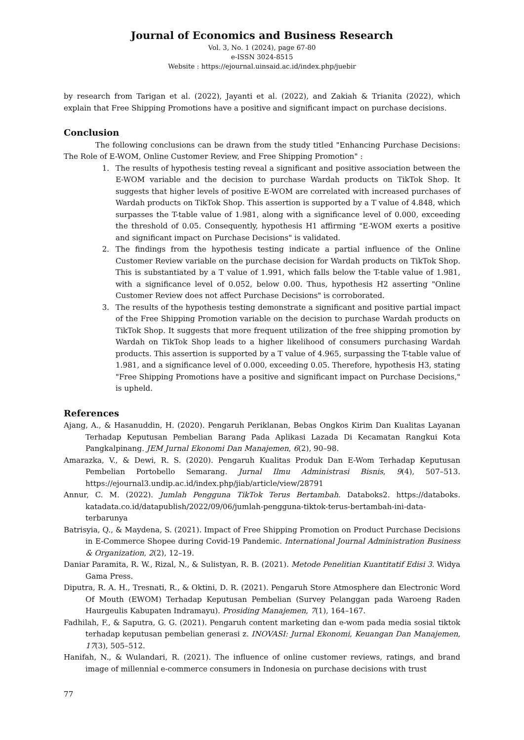Journal of Economics and Business Research
Vol. 3, No. 1 (2024), page 67-80
e-ISSN 3024-8515
Website : https://ejournal.uinsaid.ac.id/index.php/juebir
by research from Tarigan et al. (2022), Jayanti et al. (2022), and Zakiah & Trianita (2022), which explain that Free Shipping Promotions have a positive and significant impact on purchase decisions.
Conclusion
The following conclusions can be drawn from the study titled "Enhancing Purchase Decisions: The Role of E-WOM, Online Customer Review, and Free Shipping Promotion" :
1. The results of hypothesis testing reveal a significant and positive association between the E-WOM variable and the decision to purchase Wardah products on TikTok Shop. It suggests that higher levels of positive E-WOM are correlated with increased purchases of Wardah products on TikTok Shop. This assertion is supported by a T value of 4.848, which surpasses the T-table value of 1.981, along with a significance level of 0.000, exceeding the threshold of 0.05. Consequently, hypothesis H1 affirming "E-WOM exerts a positive and significant impact on Purchase Decisions" is validated.
2. The findings from the hypothesis testing indicate a partial influence of the Online Customer Review variable on the purchase decision for Wardah products on TikTok Shop. This is substantiated by a T value of 1.991, which falls below the T-table value of 1.981, with a significance level of 0.052, below 0.00. Thus, hypothesis H2 asserting "Online Customer Review does not affect Purchase Decisions" is corroborated.
3. The results of the hypothesis testing demonstrate a significant and positive partial impact of the Free Shipping Promotion variable on the decision to purchase Wardah products on TikTok Shop. It suggests that more frequent utilization of the free shipping promotion by Wardah on TikTok Shop leads to a higher likelihood of consumers purchasing Wardah products. This assertion is supported by a T value of 4.965, surpassing the T-table value of 1.981, and a significance level of 0.000, exceeding 0.05. Therefore, hypothesis H3, stating "Free Shipping Promotions have a positive and significant impact on Purchase Decisions," is upheld.
References
Ajang, A., & Hasanuddin, H. (2020). Pengaruh Periklanan, Bebas Ongkos Kirim Dan Kualitas Layanan Terhadap Keputusan Pembelian Barang Pada Aplikasi Lazada Di Kecamatan Rangkui Kota Pangkalpinang. JEM Jurnal Ekonomi Dan Manajemen, 6(2), 90–98.
Amarazka, V., & Dewi, R. S. (2020). Pengaruh Kualitas Produk Dan E-Wom Terhadap Keputusan Pembelian Portobello Semarang. Jurnal Ilmu Administrasi Bisnis, 9(4), 507–513. https://ejournal3.undip.ac.id/index.php/jiab/article/view/28791
Annur, C. M. (2022). Jumlah Pengguna TikTok Terus Bertambah. Databoks2. https://databoks. katadata.co.id/datapublish/2022/09/06/jumlah-pengguna-tiktok-terus-bertambah-ini-data-terbarunya
Batrisyia, Q., & Maydena, S. (2021). Impact of Free Shipping Promotion on Product Purchase Decisions in E-Commerce Shopee during Covid-19 Pandemic. International Journal Administration Business & Organization, 2(2), 12–19.
Daniar Paramita, R. W., Rizal, N., & Sulistyan, R. B. (2021). Metode Penelitian Kuantitatif Edisi 3. Widya Gama Press.
Diputra, R. A. H., Tresnati, R., & Oktini, D. R. (2021). Pengaruh Store Atmosphere dan Electronic Word Of Mouth (EWOM) Terhadap Keputusan Pembelian (Survey Pelanggan pada Waroeng Raden Haurgeulis Kabupaten Indramayu). Prosiding Manajemen, 7(1), 164–167.
Fadhilah, F., & Saputra, G. G. (2021). Pengaruh content marketing dan e-wom pada media sosial tiktok terhadap keputusan pembelian generasi z. INOVASI: Jurnal Ekonomi, Keuangan Dan Manajemen, 17(3), 505–512.
Hanifah, N., & Wulandari, R. (2021). The influence of online customer reviews, ratings, and brand image of millennial e-commerce consumers in Indonesia on purchase decisions with trust
77